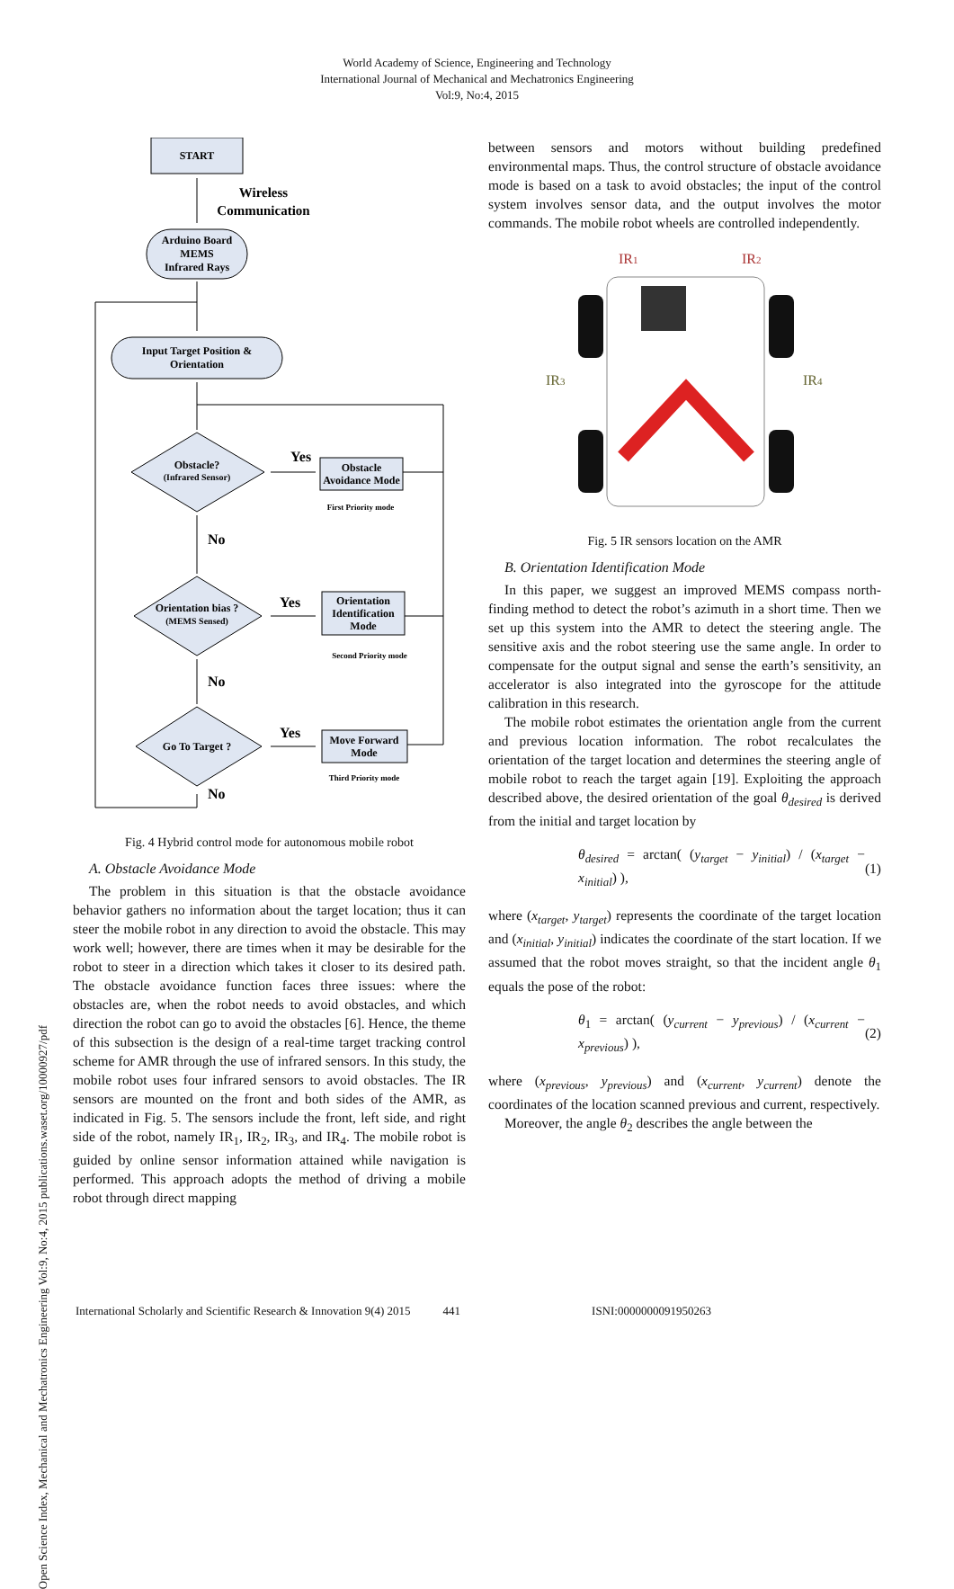World Academy of Science, Engineering and Technology
International Journal of Mechanical and Mechatronics Engineering
Vol:9, No:4, 2015
Open Science Index, Mechanical and Mechatronics Engineering Vol:9, No:4, 2015 publications.waset.org/10000927/pdf
START
Wireless
Communication
Arduino Board
MEMS
Infrared Rays
Input Target Position &
Orientation
Obstacle?
(Infrared Sensor)
Yes
Obstacle
Avoidance Mode
First Priority mode
No
Orientation bias ?
(MEMS Sensed)
Yes
Orientation
Identification
Mode
Second Priority mode
No
Go To Target ?
Yes
Move Forward
Mode
Third Priority mode
No
Fig. 4 Hybrid control mode for autonomous mobile robot
A. Obstacle Avoidance Mode
The problem in this situation is that the obstacle avoidance behavior gathers no information about the target location; thus it can steer the mobile robot in any direction to avoid the obstacle. This may work well; however, there are times when it may be desirable for the robot to steer in a direction which takes it closer to its desired path. The obstacle avoidance function faces three issues: where the obstacles are, when the robot needs to avoid obstacles, and which direction the robot can go to avoid the obstacles [6]. Hence, the theme of this subsection is the design of a real-time target tracking control scheme for AMR through the use of infrared sensors. In this study, the mobile robot uses four infrared sensors to avoid obstacles. The IR sensors are mounted on the front and both sides of the AMR, as indicated in Fig. 5. The sensors include the front, left side, and right side of the robot, namely IR<sub>1</sub>, IR<sub>2</sub>, IR<sub>3</sub>, and IR<sub>4</sub>. The mobile robot is guided by online sensor information attained while navigation is performed. This approach adopts the method of driving a mobile robot through direct mapping
between sensors and motors without building predefined environmental maps. Thus, the control structure of obstacle avoidance mode is based on a task to avoid obstacles; the input of the control system involves sensor data, and the output involves the motor commands. The mobile robot wheels are controlled independently.
IR1
IR2
IR3
IR4
Fig. 5 IR sensors location on the AMR
B. Orientation Identification Mode
In this paper, we suggest an improved MEMS compass north-finding method to detect the robot’s azimuth in a short time. Then we set up this system into the AMR to detect the steering angle. The sensitive axis and the robot steering use the same angle. In order to compensate for the output signal and sense the earth’s sensitivity, an accelerator is also integrated into the gyroscope for the attitude calibration in this research.
The mobile robot estimates the orientation angle from the current and previous location information. The robot recalculates the orientation of the target location and determines the steering angle of mobile robot to reach the target again [19]. Exploiting the approach described above, the desired orientation of the goal θ<sub>desired</sub> is derived from the initial and target location by
θ<sub>desired</sub> = arctan( (y<sub>target</sub> − y<sub>initial</sub>) / (x<sub>target</sub> − x<sub>initial</sub>) ), (1)
where (x<sub>target</sub>, y<sub>target</sub>) represents the coordinate of the target location and (x<sub>initial</sub>, y<sub>initial</sub>) indicates the coordinate of the start location. If we assumed that the robot moves straight, so that the incident angle θ<sub>1</sub> equals the pose of the robot:
θ<sub>1</sub> = arctan( (y<sub>current</sub> − y<sub>previous</sub>) / (x<sub>current</sub> − x<sub>previous</sub>) ), (2)
where (x<sub>previous</sub>, y<sub>previous</sub>) and (x<sub>current</sub>, y<sub>current</sub>) denote the coordinates of the location scanned previous and current, respectively.
Moreover, the angle θ<sub>2</sub> describes the angle between the
International Scholarly and Scientific Research & Innovation 9(4) 2015 441 ISNI:0000000091950263